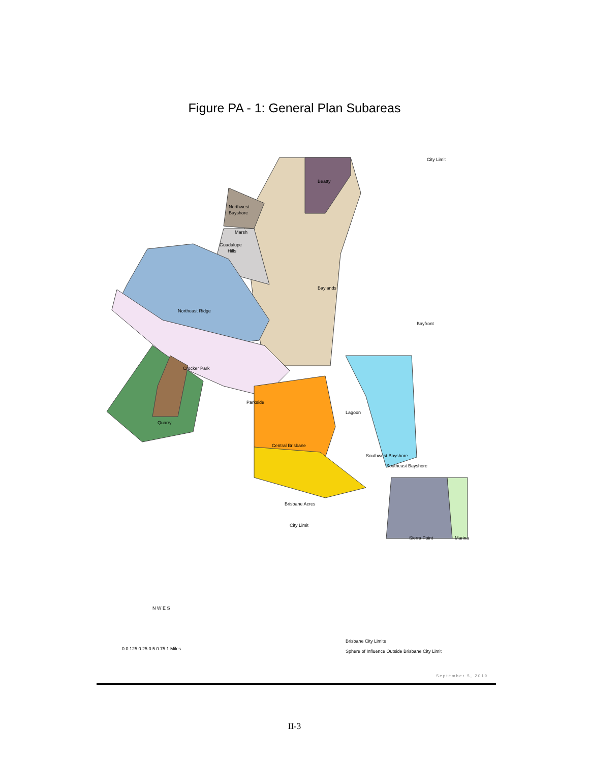Figure PA - 1: General Plan Subareas
Beatty
Northwest
Bayshore
Marsh
Guadalupe
Hills
Baylands
Northeast Ridge
Crocker Park
Parkside
Lagoon
Quarry
Central Brisbane
Brisbane Acres
City Limit
Sierra Point
Marina
City Limit
Bayfront
Southwest Bayshore
Southeast Bayshore
N W E S
0 0.125 0.25 0.5 0.75 1 Miles
Brisbane City Limits
Sphere of Influence Outside Brisbane City Limit
September 5, 2019
II-3